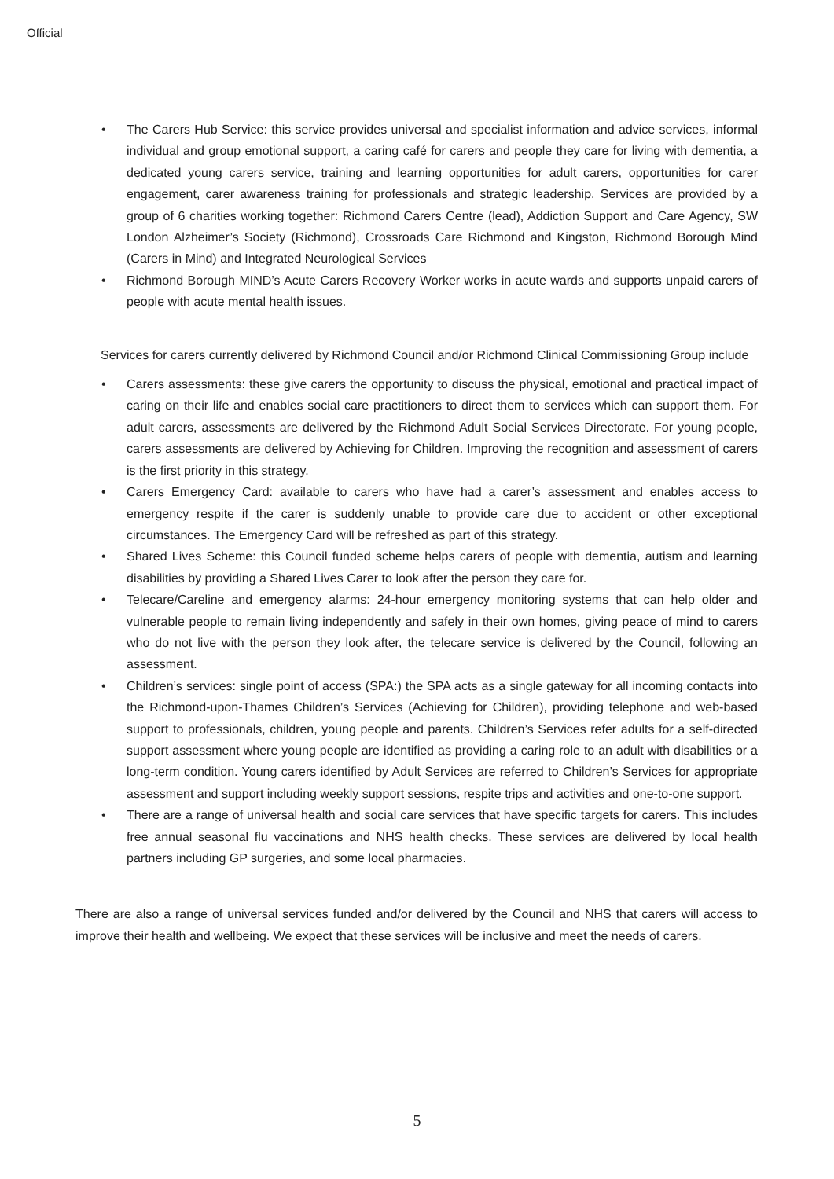Official
• The Carers Hub Service: this service provides universal and specialist information and advice services, informal individual and group emotional support, a caring café for carers and people they care for living with dementia, a dedicated young carers service, training and learning opportunities for adult carers, opportunities for carer engagement, carer awareness training for professionals and strategic leadership. Services are provided by a group of 6 charities working together: Richmond Carers Centre (lead), Addiction Support and Care Agency, SW London Alzheimer’s Society (Richmond), Crossroads Care Richmond and Kingston, Richmond Borough Mind (Carers in Mind) and Integrated Neurological Services
• Richmond Borough MIND’s Acute Carers Recovery Worker works in acute wards and supports unpaid carers of people with acute mental health issues.
Services for carers currently delivered by Richmond Council and/or Richmond Clinical Commissioning Group include
• Carers assessments: these give carers the opportunity to discuss the physical, emotional and practical impact of caring on their life and enables social care practitioners to direct them to services which can support them. For adult carers, assessments are delivered by the Richmond Adult Social Services Directorate. For young people, carers assessments are delivered by Achieving for Children. Improving the recognition and assessment of carers is the first priority in this strategy.
• Carers Emergency Card: available to carers who have had a carer’s assessment and enables access to emergency respite if the carer is suddenly unable to provide care due to accident or other exceptional circumstances. The Emergency Card will be refreshed as part of this strategy.
• Shared Lives Scheme: this Council funded scheme helps carers of people with dementia, autism and learning disabilities by providing a Shared Lives Carer to look after the person they care for.
• Telecare/Careline and emergency alarms: 24-hour emergency monitoring systems that can help older and vulnerable people to remain living independently and safely in their own homes, giving peace of mind to carers who do not live with the person they look after, the telecare service is delivered by the Council, following an assessment.
• Children’s services: single point of access (SPA:) the SPA acts as a single gateway for all incoming contacts into the Richmond-upon-Thames Children’s Services (Achieving for Children), providing telephone and web-based support to professionals, children, young people and parents. Children’s Services refer adults for a self-directed support assessment where young people are identified as providing a caring role to an adult with disabilities or a long-term condition. Young carers identified by Adult Services are referred to Children’s Services for appropriate assessment and support including weekly support sessions, respite trips and activities and one-to-one support.
• There are a range of universal health and social care services that have specific targets for carers. This includes free annual seasonal flu vaccinations and NHS health checks. These services are delivered by local health partners including GP surgeries, and some local pharmacies.
There are also a range of universal services funded and/or delivered by the Council and NHS that carers will access to improve their health and wellbeing. We expect that these services will be inclusive and meet the needs of carers.
5